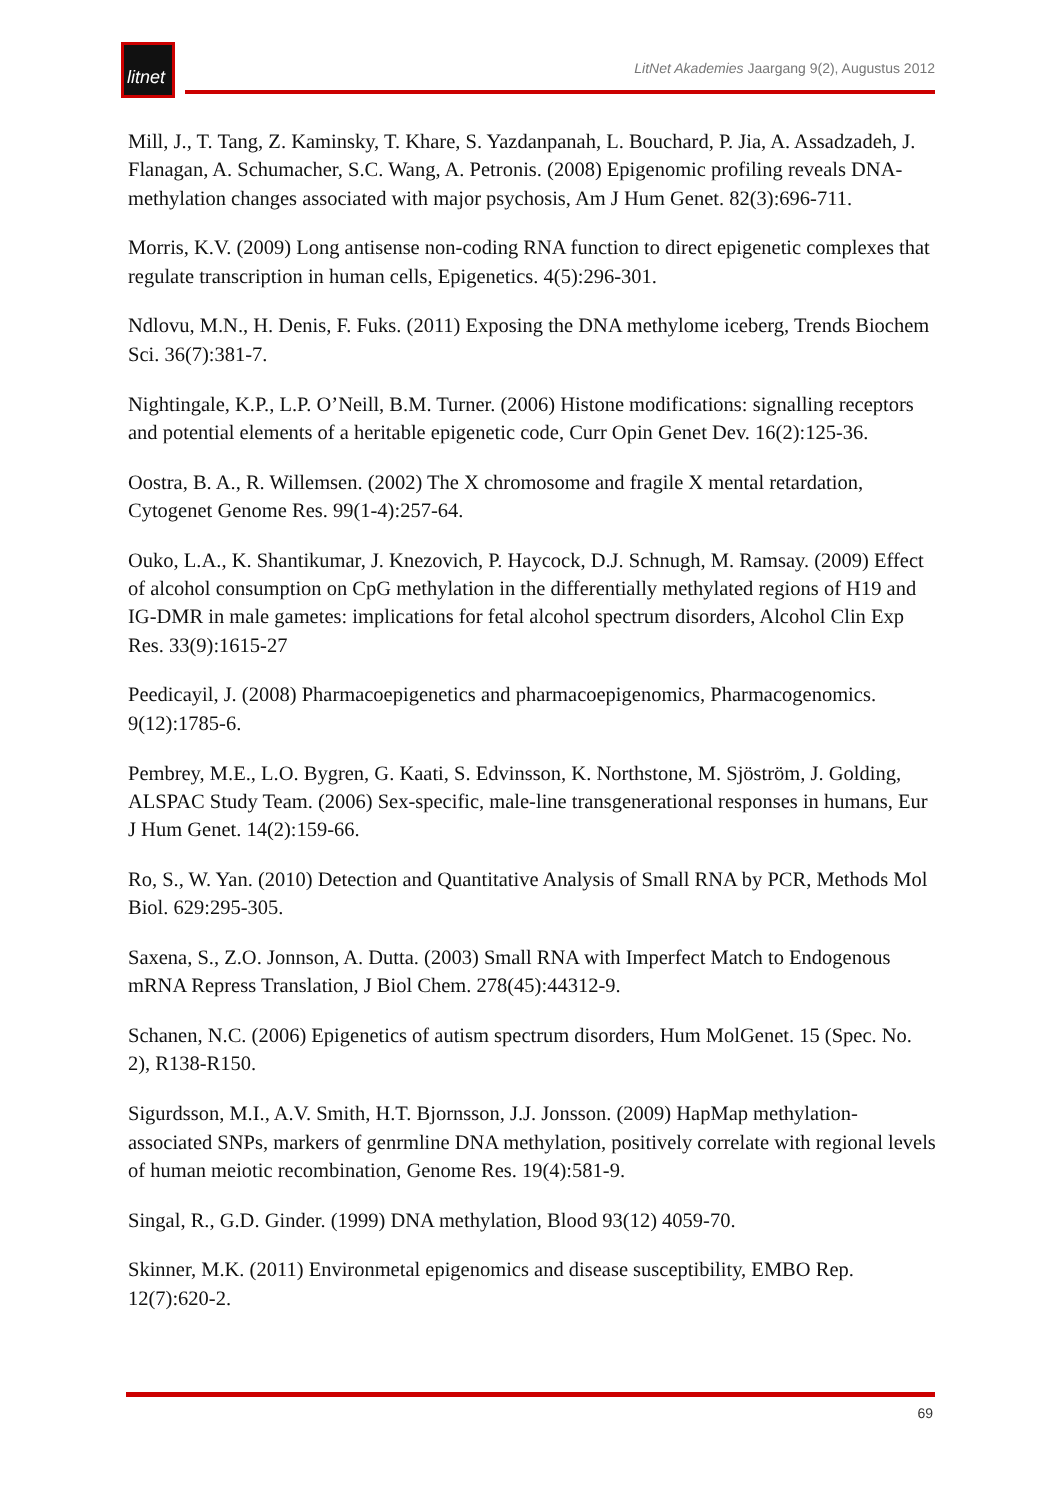litnet
LitNet Akademies Jaargang 9(2), Augustus 2012
Mill, J., T. Tang, Z. Kaminsky, T. Khare, S. Yazdanpanah, L. Bouchard, P. Jia, A. Assadzadeh, J. Flanagan, A. Schumacher, S.C. Wang, A. Petronis. (2008) Epigenomic profiling reveals DNA-methylation changes associated with major psychosis, Am J Hum Genet. 82(3):696-711.
Morris, K.V. (2009) Long antisense non-coding RNA function to direct epigenetic complexes that regulate transcription in human cells, Epigenetics. 4(5):296-301.
Ndlovu, M.N., H. Denis, F. Fuks. (2011) Exposing the DNA methylome iceberg, Trends Biochem Sci. 36(7):381-7.
Nightingale, K.P., L.P. O’Neill, B.M. Turner. (2006) Histone modifications: signalling receptors and potential elements of a heritable epigenetic code, Curr Opin Genet Dev. 16(2):125-36.
Oostra, B. A., R. Willemsen. (2002) The X chromosome and fragile X mental retardation, Cytogenet Genome Res. 99(1-4):257-64.
Ouko, L.A., K. Shantikumar, J. Knezovich, P. Haycock, D.J. Schnugh, M. Ramsay. (2009) Effect of alcohol consumption on CpG methylation in the differentially methylated regions of H19 and IG-DMR in male gametes: implications for fetal alcohol spectrum disorders, Alcohol Clin Exp Res. 33(9):1615-27
Peedicayil, J. (2008) Pharmacoepigenetics and pharmacoepigenomics, Pharmacogenomics. 9(12):1785-6.
Pembrey, M.E., L.O. Bygren, G. Kaati, S. Edvinsson, K. Northstone, M. Sjöström, J. Golding, ALSPAC Study Team. (2006) Sex-specific, male-line transgenerational responses in humans, Eur J Hum Genet. 14(2):159-66.
Ro, S., W. Yan. (2010) Detection and Quantitative Analysis of Small RNA by PCR, Methods Mol Biol. 629:295-305.
Saxena, S., Z.O. Jonnson, A. Dutta. (2003) Small RNA with Imperfect Match to Endogenous mRNA Repress Translation, J Biol Chem. 278(45):44312-9.
Schanen, N.C. (2006) Epigenetics of autism spectrum disorders, Hum MolGenet. 15 (Spec. No. 2), R138-R150.
Sigurdsson, M.I., A.V. Smith, H.T. Bjornsson, J.J. Jonsson. (2009) HapMap methylation-associated SNPs, markers of genrmline DNA methylation, positively correlate with regional levels of human meiotic recombination, Genome Res. 19(4):581-9.
Singal, R., G.D. Ginder. (1999) DNA methylation, Blood 93(12) 4059-70.
Skinner, M.K. (2011) Environmetal epigenomics and disease susceptibility, EMBO Rep. 12(7):620-2.
69